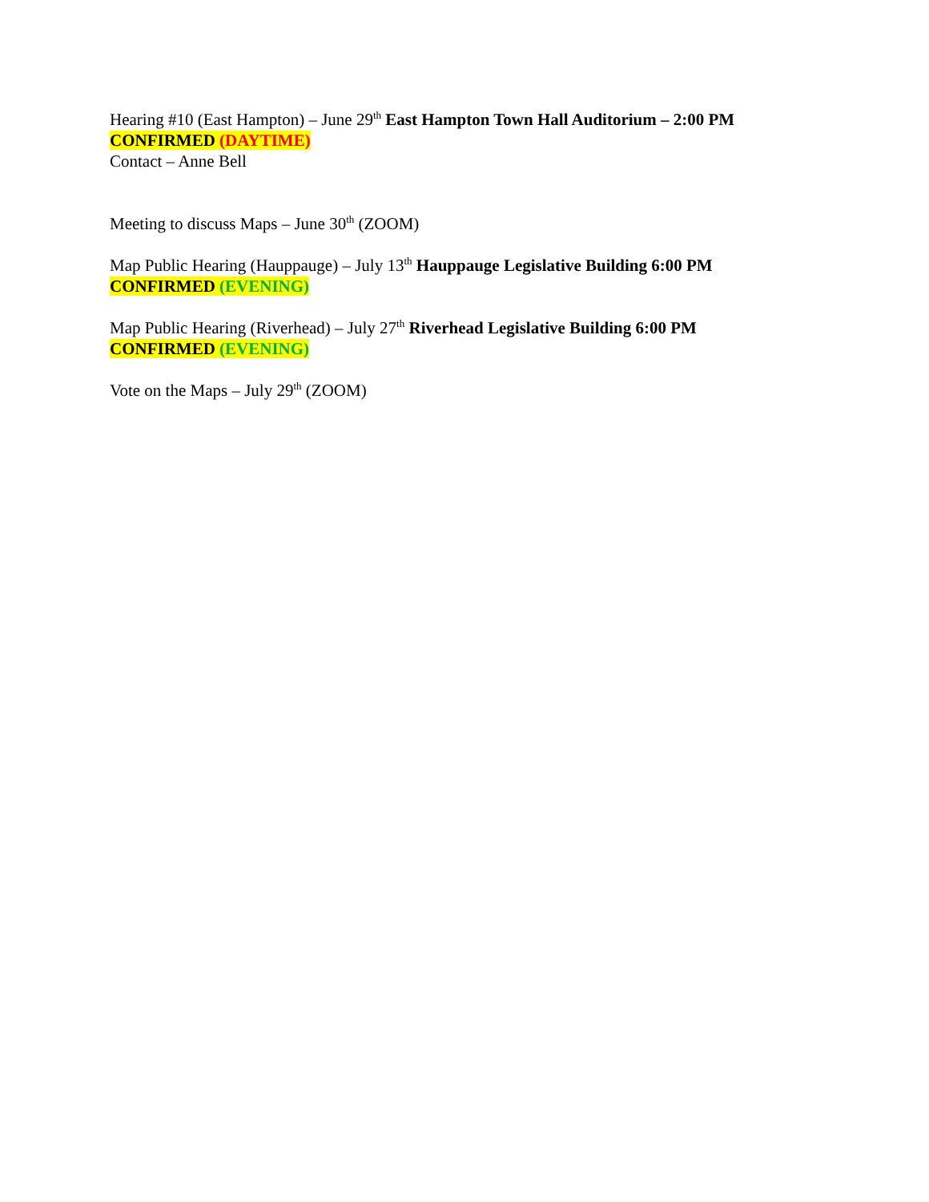Hearing #10 (East Hampton) – June 29<sup>th</sup> East Hampton Town Hall Auditorium – 2:00 PM
CONFIRMED (DAYTIME)
Contact – Anne Bell
Meeting to discuss Maps – June 30<sup>th</sup> (ZOOM)
Map Public Hearing (Hauppauge) – July 13<sup>th</sup> Hauppauge Legislative Building 6:00 PM
CONFIRMED (EVENING)
Map Public Hearing (Riverhead) – July 27<sup>th</sup> Riverhead Legislative Building 6:00 PM
CONFIRMED (EVENING)
Vote on the Maps – July 29<sup>th</sup> (ZOOM)